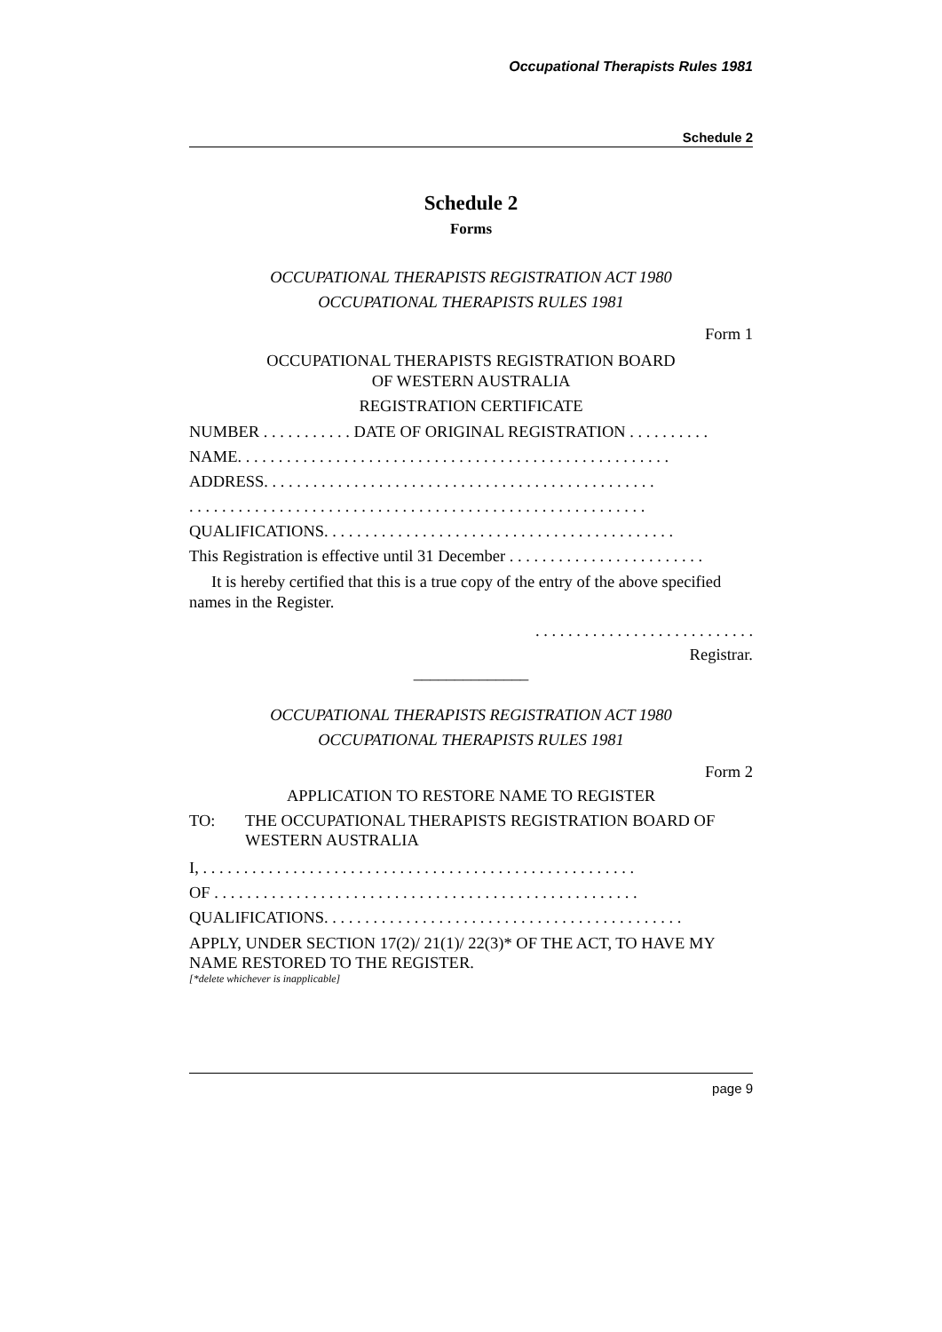Occupational Therapists Rules 1981
Schedule 2
Schedule 2
Forms
OCCUPATIONAL THERAPISTS REGISTRATION ACT 1980
OCCUPATIONAL THERAPISTS RULES 1981
Form 1
OCCUPATIONAL THERAPISTS REGISTRATION BOARD
OF WESTERN AUSTRALIA
REGISTRATION CERTIFICATE
NUMBER . . . . . . . . . . . DATE OF ORIGINAL REGISTRATION . . . . . . . . . .
NAME. . . . . . . . . . . . . . . . . . . . . . . . . . . . . . . . . . . . . . . . . . . . . . . . . . . . .
ADDRESS. . . . . . . . . . . . . . . . . . . . . . . . . . . . . . . . . . . . . . . . . . . . . . . .
. . . . . . . . . . . . . . . . . . . . . . . . . . . . . . . . . . . . . . . . . . . . . . . . . . . . . . . .
QUALIFICATIONS. . . . . . . . . . . . . . . . . . . . . . . . . . . . . . . . . . . . . . . . . . .
This Registration is effective until 31 December . . . . . . . . . . . . . . . . . . . . . . . .
It is hereby certified that this is a true copy of the entry of the above specified names in the Register.
. . . . . . . . . . . . . . . . . . . . . . . . . . .
Registrar.
______________
OCCUPATIONAL THERAPISTS REGISTRATION ACT 1980
OCCUPATIONAL THERAPISTS RULES 1981
Form 2
APPLICATION TO RESTORE NAME TO REGISTER
TO: THE OCCUPATIONAL THERAPISTS REGISTRATION BOARD OF WESTERN AUSTRALIA
I, . . . . . . . . . . . . . . . . . . . . . . . . . . . . . . . . . . . . . . . . . . . . . . . . . . . . .
OF . . . . . . . . . . . . . . . . . . . . . . . . . . . . . . . . . . . . . . . . . . . . . . . . . . . .
QUALIFICATIONS. . . . . . . . . . . . . . . . . . . . . . . . . . . . . . . . . . . . . . . . . . . .
APPLY, UNDER SECTION 17(2)/ 21(1)/ 22(3)* OF THE ACT, TO HAVE MY NAME RESTORED TO THE REGISTER.
[*delete whichever is inapplicable]
page 9